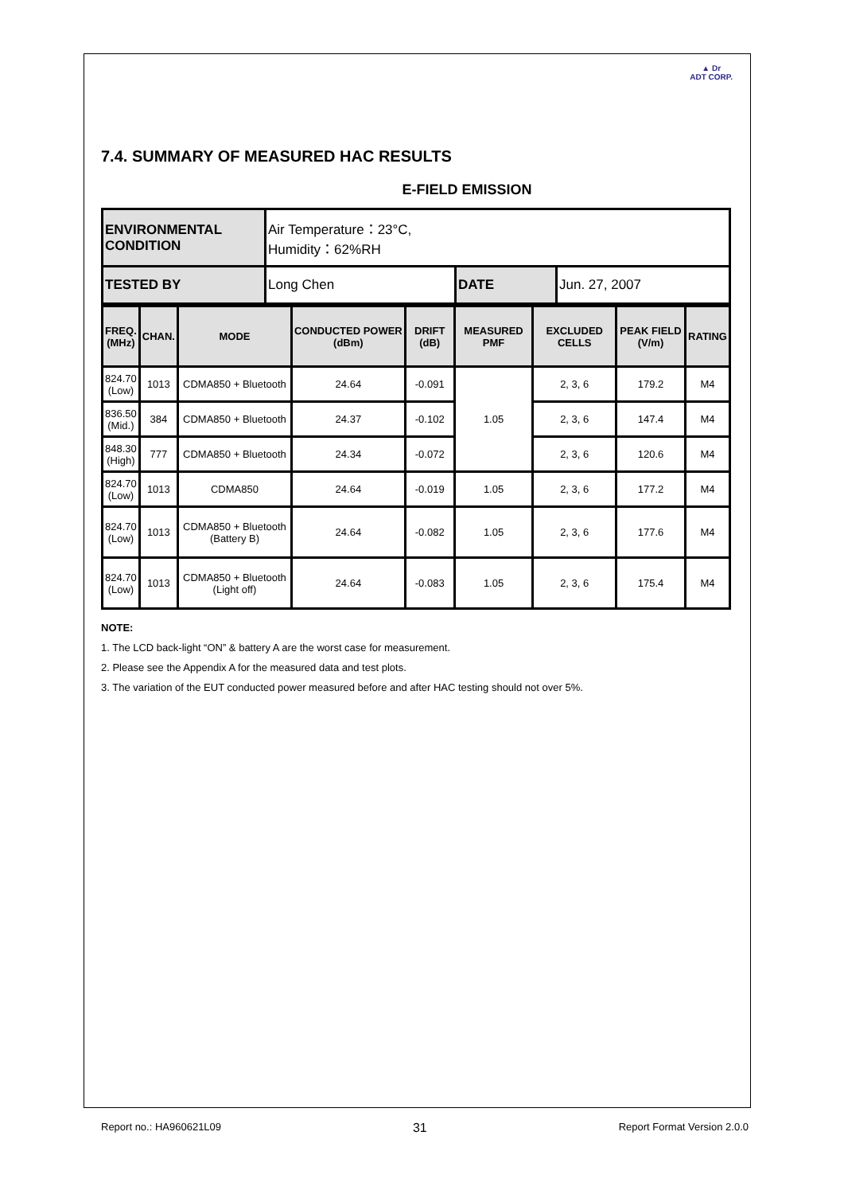▲ Dr
ADT CORP.
7.4. SUMMARY OF MEASURED HAC RESULTS
E-FIELD EMISSION
| ENVIRONMENTAL CONDITION | Air Temperature：23°C, Humidity：62%RH | | |
| TESTED BY | Long Chen | DATE | Jun. 27, 2007 |
| FREQ. (MHz) | CHAN. | MODE | CONDUCTED POWER (dBm) | DRIFT (dB) | MEASURED PMF | EXCLUDED CELLS | PEAK FIELD (V/m) | RATING |
| --- | --- | --- | --- | --- | --- | --- | --- | --- |
| 824.70 (Low) | 1013 | CDMA850 + Bluetooth | 24.64 | -0.091 | 1.05 | 2, 3, 6 | 179.2 | M4 |
| 836.50 (Mid.) | 384 | CDMA850 + Bluetooth | 24.37 | -0.102 | | 2, 3, 6 | 147.4 | M4 |
| 848.30 (High) | 777 | CDMA850 + Bluetooth | 24.34 | -0.072 | | 2, 3, 6 | 120.6 | M4 |
| 824.70 (Low) | 1013 | CDMA850 | 24.64 | -0.019 | 1.05 | 2, 3, 6 | 177.2 | M4 |
| 824.70 (Low) | 1013 | CDMA850 + Bluetooth (Battery B) | 24.64 | -0.082 | 1.05 | 2, 3, 6 | 177.6 | M4 |
| 824.70 (Low) | 1013 | CDMA850 + Bluetooth (Light off) | 24.64 | -0.083 | 1.05 | 2, 3, 6 | 175.4 | M4 |
NOTE:
1. The LCD back-light “ON” & battery A are the worst case for measurement.
2. Please see the Appendix A for the measured data and test plots.
3. The variation of the EUT conducted power measured before and after HAC testing should not over 5%.
Report no.: HA960621L09 31 Report Format Version 2.0.0